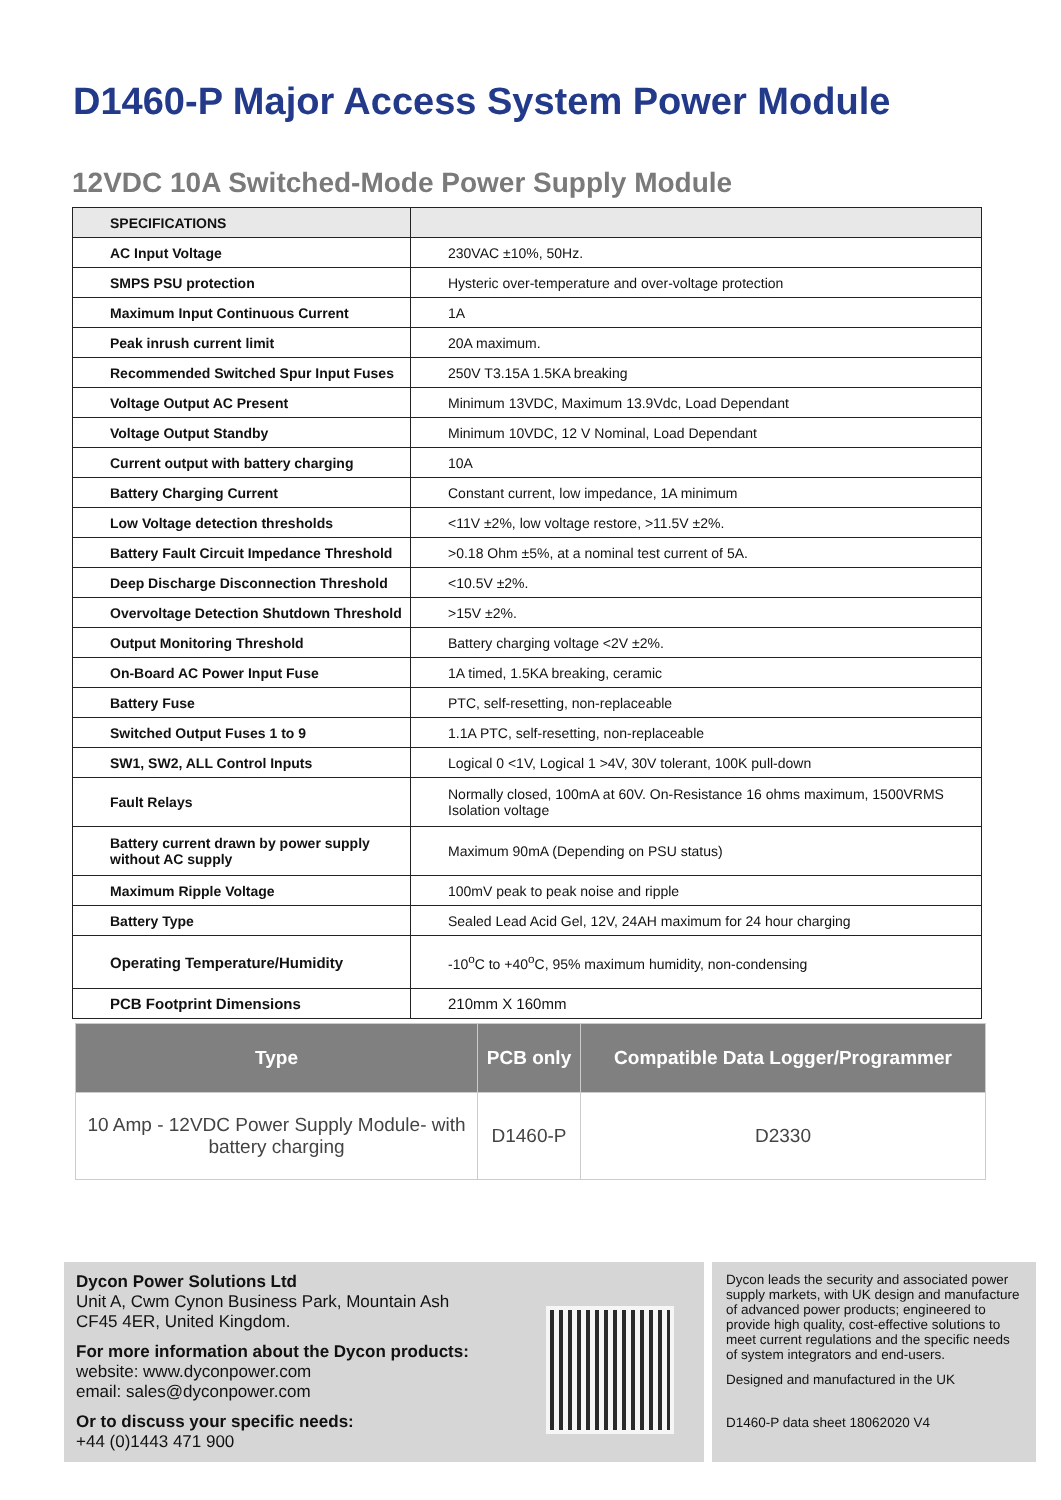D1460-P Major Access System Power Module
12VDC 10A Switched-Mode Power Supply Module
| SPECIFICATIONS | |
| AC Input Voltage | 230VAC ±10%, 50Hz. |
| SMPS PSU protection | Hysteric over-temperature and over-voltage protection |
| Maximum Input Continuous Current | 1A |
| Peak inrush current limit | 20A maximum. |
| Recommended Switched Spur Input Fuses | 250V T3.15A 1.5KA breaking |
| Voltage Output AC Present | Minimum 13VDC, Maximum 13.9Vdc, Load Dependant |
| Voltage Output Standby | Minimum 10VDC, 12 V Nominal, Load Dependant |
| Current output with battery charging | 10A |
| Battery Charging Current | Constant current, low impedance, 1A minimum |
| Low Voltage detection thresholds | <11V ±2%, low voltage restore, >11.5V ±2%. |
| Battery Fault Circuit Impedance Threshold | >0.18 Ohm ±5%, at a nominal test current of 5A. |
| Deep Discharge Disconnection Threshold | <10.5V ±2%. |
| Overvoltage Detection Shutdown Threshold | >15V ±2%. |
| Output Monitoring Threshold | Battery charging voltage <2V ±2%. |
| On-Board AC Power Input Fuse | 1A timed, 1.5KA breaking, ceramic |
| Battery Fuse | PTC, self-resetting, non-replaceable |
| Switched Output Fuses 1 to 9 | 1.1A PTC, self-resetting, non-replaceable |
| SW1, SW2, ALL Control Inputs | Logical 0 <1V, Logical 1 >4V, 30V tolerant, 100K pull-down |
| Fault Relays | Normally closed, 100mA at 60V. On-Resistance 16 ohms maximum, 1500VRMS Isolation voltage |
| Battery current drawn by power supply without AC supply | Maximum 90mA (Depending on PSU status) |
| Maximum Ripple Voltage | 100mV peak to peak noise and ripple |
| Battery Type | Sealed Lead Acid Gel, 12V, 24AH maximum for 24 hour charging |
| Operating Temperature/Humidity | -10<sup>o</sup>C to +40<sup>o</sup>C, 95% maximum humidity, non-condensing |
| PCB Footprint Dimensions | 210mm X 160mm |
| Type | PCB only | Compatible Data Logger/Programmer |
| --- | --- | --- |
| 10 Amp - 12VDC Power Supply Module- with battery charging | D1460-P | D2330 |
Dycon Power Solutions Ltd
Unit A, Cwm Cynon Business Park, Mountain Ash
CF45 4ER, United Kingdom.
For more information about the Dycon products:
website: www.dyconpower.com
email: sales@dyconpower.com
Or to discuss your specific needs:
+44 (0)1443 471 900
Dycon leads the security and associated power supply markets, with UK design and manufacture of advanced power products; engineered to provide high quality, cost-effective solutions to meet current regulations and the specific needs of system integrators and end-users.
Designed and manufactured in the UK
D1460-P data sheet 18062020 V4